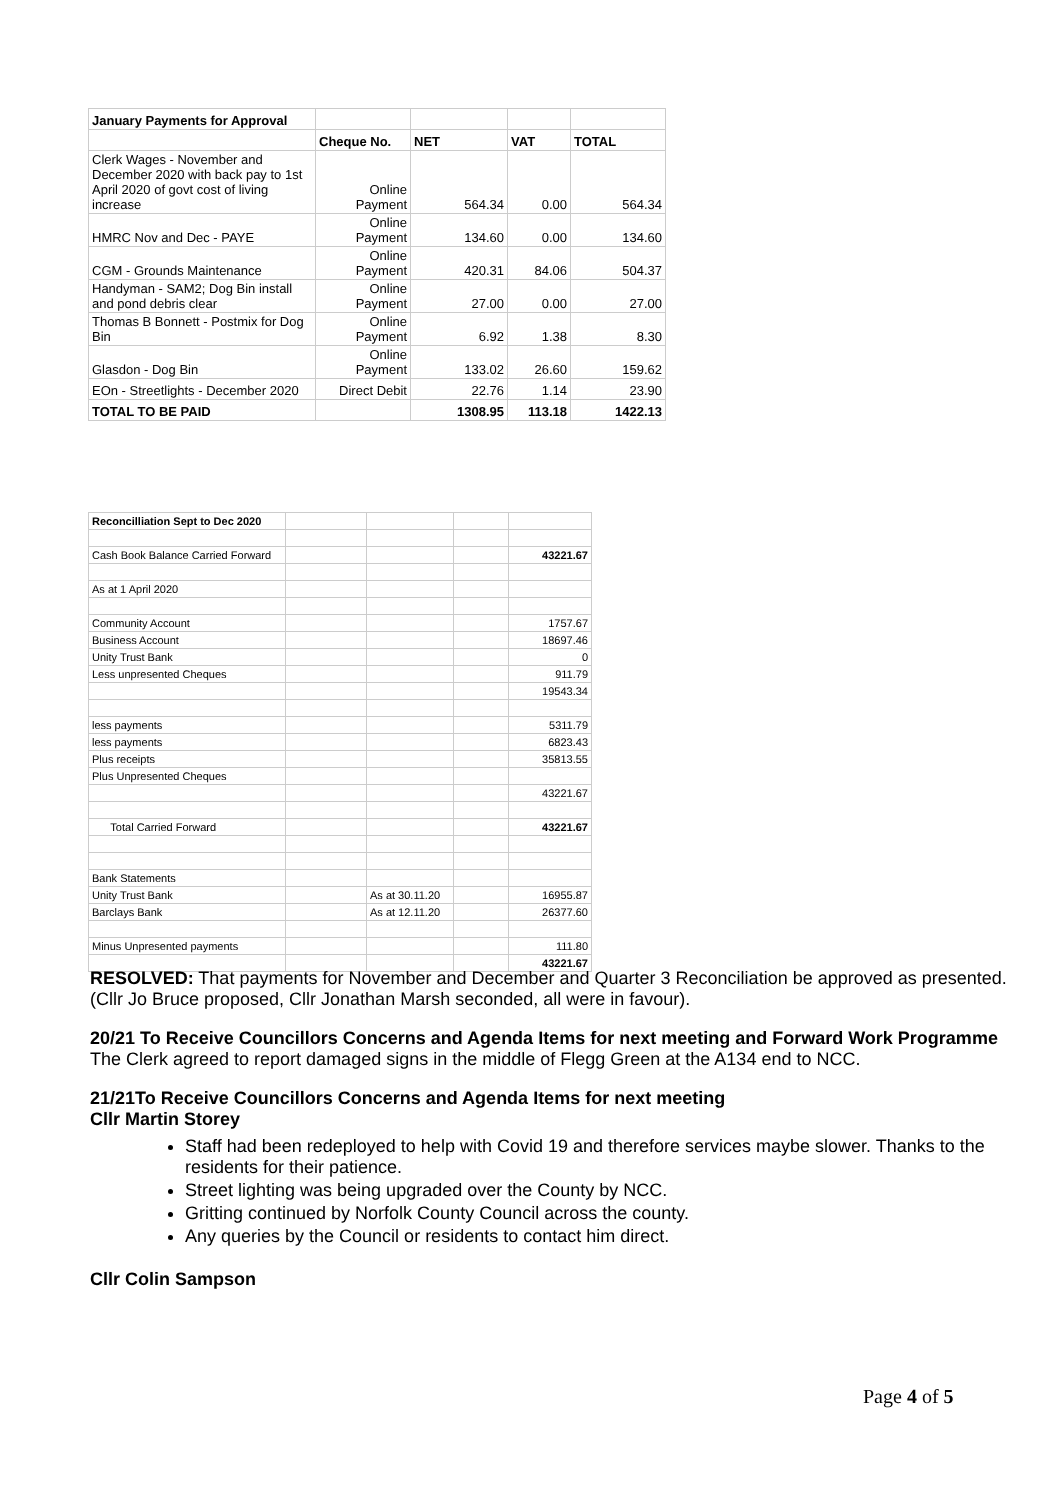| January Payments for Approval | | | | |
| | Cheque No. | NET | VAT | TOTAL |
| Clerk Wages - November and December 2020 with back pay to 1st April 2020 of govt cost of living increase | Online Payment | 564.34 | 0.00 | 564.34 |
| HMRC Nov and Dec - PAYE | Online Payment | 134.60 | 0.00 | 134.60 |
| CGM - Grounds Maintenance | Online Payment | 420.31 | 84.06 | 504.37 |
| Handyman - SAM2; Dog Bin install and pond debris clear | Online Payment | 27.00 | 0.00 | 27.00 |
| Thomas B Bonnett - Postmix for Dog Bin | Online Payment | 6.92 | 1.38 | 8.30 |
| Glasdon - Dog Bin | Online Payment | 133.02 | 26.60 | 159.62 |
| EOn - Streetlights - December 2020 | Direct Debit | 22.76 | 1.14 | 23.90 |
| TOTAL TO BE PAID | | 1308.95 | 113.18 | 1422.13 |
| Reconcilliation Sept to Dec 2020 | | | | |
| Cash Book Balance Carried Forward | | | | 43221.67 |
| As at 1 April 2020 | | | | |
| Community Account | | | | 1757.67 |
| Business Account | | | | 18697.46 |
| Unity Trust Bank | | | | 0 |
| Less unpresented Cheques | | | | 911.79 |
| | | | | 19543.34 |
| less payments | | | | 5311.79 |
| less payments | | | | 6823.43 |
| Plus receipts | | | | 35813.55 |
| Plus Unpresented Cheques | | | | |
| | | | | 43221.67 |
| Total Carried Forward | | | | 43221.67 |
| Bank Statements | | | | |
| Unity Trust Bank | | As at 30.11.20 | | 16955.87 |
| Barclays Bank | | As at 12.11.20 | | 26377.60 |
| Minus Unpresented payments | | | | 111.80 |
| | | | | 43221.67 |
RESOLVED: That payments for November and December and Quarter 3 Reconciliation be approved as presented. (Cllr Jo Bruce proposed, Cllr Jonathan Marsh seconded, all were in favour).
20/21 To Receive Councillors Concerns and Agenda Items for next meeting and Forward Work Programme
The Clerk agreed to report damaged signs in the middle of Flegg Green at the A134 end to NCC.
21/21To Receive Councillors Concerns and Agenda Items for next meeting
Cllr Martin Storey
Staff had been redeployed to help with Covid 19 and therefore services maybe slower. Thanks to the residents for their patience.
Street lighting was being upgraded over the County by NCC.
Gritting continued by Norfolk County Council across the county.
Any queries by the Council or residents to contact him direct.
Cllr Colin Sampson
Page 4 of 5